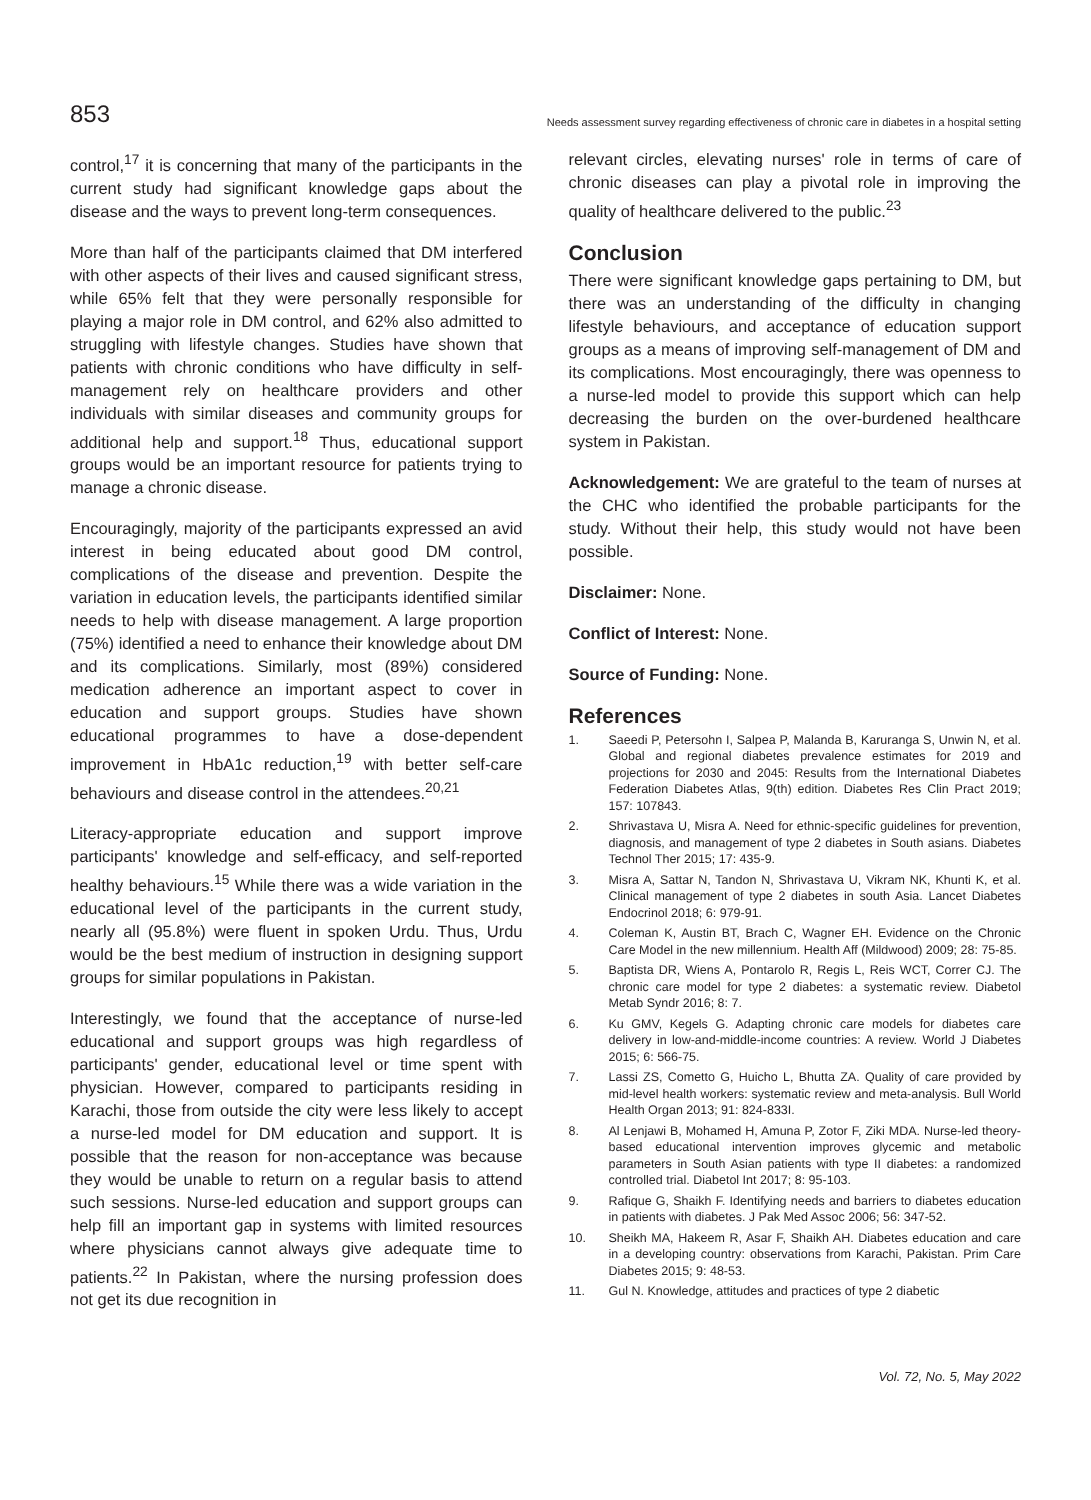853
Needs assessment survey regarding effectiveness of chronic care in diabetes in a hospital setting
control,<sup>17</sup> it is concerning that many of the participants in the current study had significant knowledge gaps about the disease and the ways to prevent long-term consequences.
More than half of the participants claimed that DM interfered with other aspects of their lives and caused significant stress, while 65% felt that they were personally responsible for playing a major role in DM control, and 62% also admitted to struggling with lifestyle changes. Studies have shown that patients with chronic conditions who have difficulty in self-management rely on healthcare providers and other individuals with similar diseases and community groups for additional help and support.<sup>18</sup> Thus, educational support groups would be an important resource for patients trying to manage a chronic disease.
Encouragingly, majority of the participants expressed an avid interest in being educated about good DM control, complications of the disease and prevention. Despite the variation in education levels, the participants identified similar needs to help with disease management. A large proportion (75%) identified a need to enhance their knowledge about DM and its complications. Similarly, most (89%) considered medication adherence an important aspect to cover in education and support groups. Studies have shown educational programmes to have a dose-dependent improvement in HbA1c reduction,<sup>19</sup> with better self-care behaviours and disease control in the attendees.<sup>20,21</sup>
Literacy-appropriate education and support improve participants' knowledge and self-efficacy, and self-reported healthy behaviours.<sup>15</sup> While there was a wide variation in the educational level of the participants in the current study, nearly all (95.8%) were fluent in spoken Urdu. Thus, Urdu would be the best medium of instruction in designing support groups for similar populations in Pakistan.
Interestingly, we found that the acceptance of nurse-led educational and support groups was high regardless of participants' gender, educational level or time spent with physician. However, compared to participants residing in Karachi, those from outside the city were less likely to accept a nurse-led model for DM education and support. It is possible that the reason for non-acceptance was because they would be unable to return on a regular basis to attend such sessions. Nurse-led education and support groups can help fill an important gap in systems with limited resources where physicians cannot always give adequate time to patients.<sup>22</sup> In Pakistan, where the nursing profession does not get its due recognition in
relevant circles, elevating nurses' role in terms of care of chronic diseases can play a pivotal role in improving the quality of healthcare delivered to the public.<sup>23</sup>
Conclusion
There were significant knowledge gaps pertaining to DM, but there was an understanding of the difficulty in changing lifestyle behaviours, and acceptance of education support groups as a means of improving self-management of DM and its complications. Most encouragingly, there was openness to a nurse-led model to provide this support which can help decreasing the burden on the over-burdened healthcare system in Pakistan.
Acknowledgement: We are grateful to the team of nurses at the CHC who identified the probable participants for the study. Without their help, this study would not have been possible.
Disclaimer: None.
Conflict of Interest: None.
Source of Funding: None.
References
1. Saeedi P, Petersohn I, Salpea P, Malanda B, Karuranga S, Unwin N, et al. Global and regional diabetes prevalence estimates for 2019 and projections for 2030 and 2045: Results from the International Diabetes Federation Diabetes Atlas, 9(th) edition. Diabetes Res Clin Pract 2019; 157: 107843.
2. Shrivastava U, Misra A. Need for ethnic-specific guidelines for prevention, diagnosis, and management of type 2 diabetes in South asians. Diabetes Technol Ther 2015; 17: 435-9.
3. Misra A, Sattar N, Tandon N, Shrivastava U, Vikram NK, Khunti K, et al. Clinical management of type 2 diabetes in south Asia. Lancet Diabetes Endocrinol 2018; 6: 979-91.
4. Coleman K, Austin BT, Brach C, Wagner EH. Evidence on the Chronic Care Model in the new millennium. Health Aff (Mildwood) 2009; 28: 75-85.
5. Baptista DR, Wiens A, Pontarolo R, Regis L, Reis WCT, Correr CJ. The chronic care model for type 2 diabetes: a systematic review. Diabetol Metab Syndr 2016; 8: 7.
6. Ku GMV, Kegels G. Adapting chronic care models for diabetes care delivery in low-and-middle-income countries: A review. World J Diabetes 2015; 6: 566-75.
7. Lassi ZS, Cometto G, Huicho L, Bhutta ZA. Quality of care provided by mid-level health workers: systematic review and meta-analysis. Bull World Health Organ 2013; 91: 824-833I.
8. Al Lenjawi B, Mohamed H, Amuna P, Zotor F, Ziki MDA. Nurse-led theory-based educational intervention improves glycemic and metabolic parameters in South Asian patients with type II diabetes: a randomized controlled trial. Diabetol Int 2017; 8: 95-103.
9. Rafique G, Shaikh F. Identifying needs and barriers to diabetes education in patients with diabetes. J Pak Med Assoc 2006; 56: 347-52.
10. Sheikh MA, Hakeem R, Asar F, Shaikh AH. Diabetes education and care in a developing country: observations from Karachi, Pakistan. Prim Care Diabetes 2015; 9: 48-53.
11. Gul N. Knowledge, attitudes and practices of type 2 diabetic
Vol. 72, No. 5, May 2022